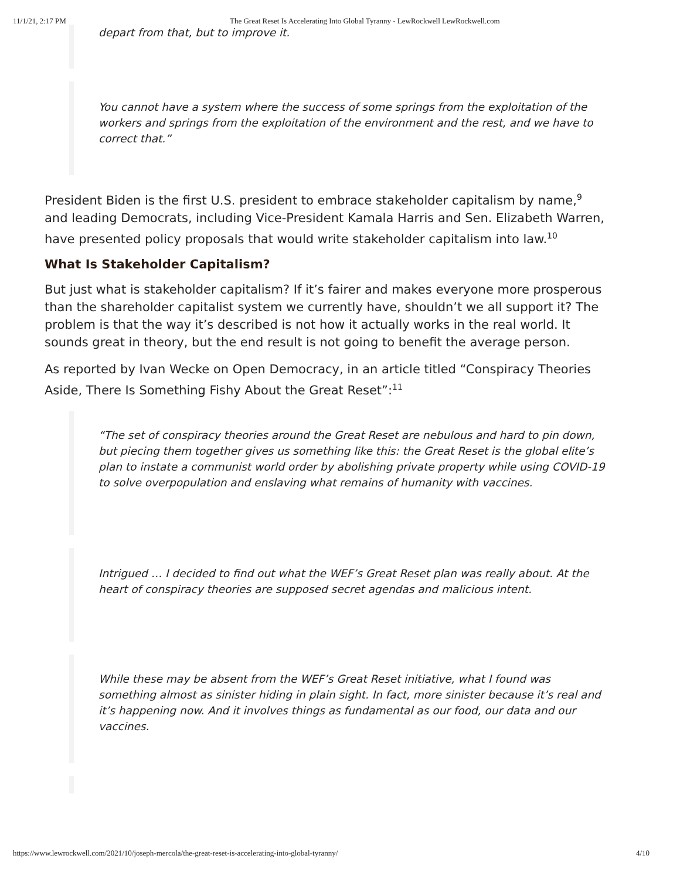11/1/21, 2:17 PM The Great Reset Is Accelerating Into Global Tyranny - LewRockwell LewRockwell.com
depart from that, but to improve it.
You cannot have a system where the success of some springs from the exploitation of the workers and springs from the exploitation of the environment and the rest, and we have to correct that.”
President Biden is the first U.S. president to embrace stakeholder capitalism by name,<sup>9</sup> and leading Democrats, including Vice-President Kamala Harris and Sen. Elizabeth Warren, have presented policy proposals that would write stakeholder capitalism into law.<sup>10</sup>
What Is Stakeholder Capitalism?
But just what is stakeholder capitalism? If it’s fairer and makes everyone more prosperous than the shareholder capitalist system we currently have, shouldn’t we all support it? The problem is that the way it’s described is not how it actually works in the real world. It sounds great in theory, but the end result is not going to benefit the average person.
As reported by Ivan Wecke on Open Democracy, in an article titled “Conspiracy Theories Aside, There Is Something Fishy About the Great Reset”:<sup>11</sup>
“The set of conspiracy theories around the Great Reset are nebulous and hard to pin down, but piecing them together gives us something like this: the Great Reset is the global elite’s plan to instate a communist world order by abolishing private property while using COVID-19 to solve overpopulation and enslaving what remains of humanity with vaccines.
Intrigued … I decided to find out what the WEF’s Great Reset plan was really about. At the heart of conspiracy theories are supposed secret agendas and malicious intent.
While these may be absent from the WEF’s Great Reset initiative, what I found was something almost as sinister hiding in plain sight. In fact, more sinister because it’s real and it’s happening now. And it involves things as fundamental as our food, our data and our vaccines.
https://www.lewrockwell.com/2021/10/joseph-mercola/the-great-reset-is-accelerating-into-global-tyranny/ 4/10